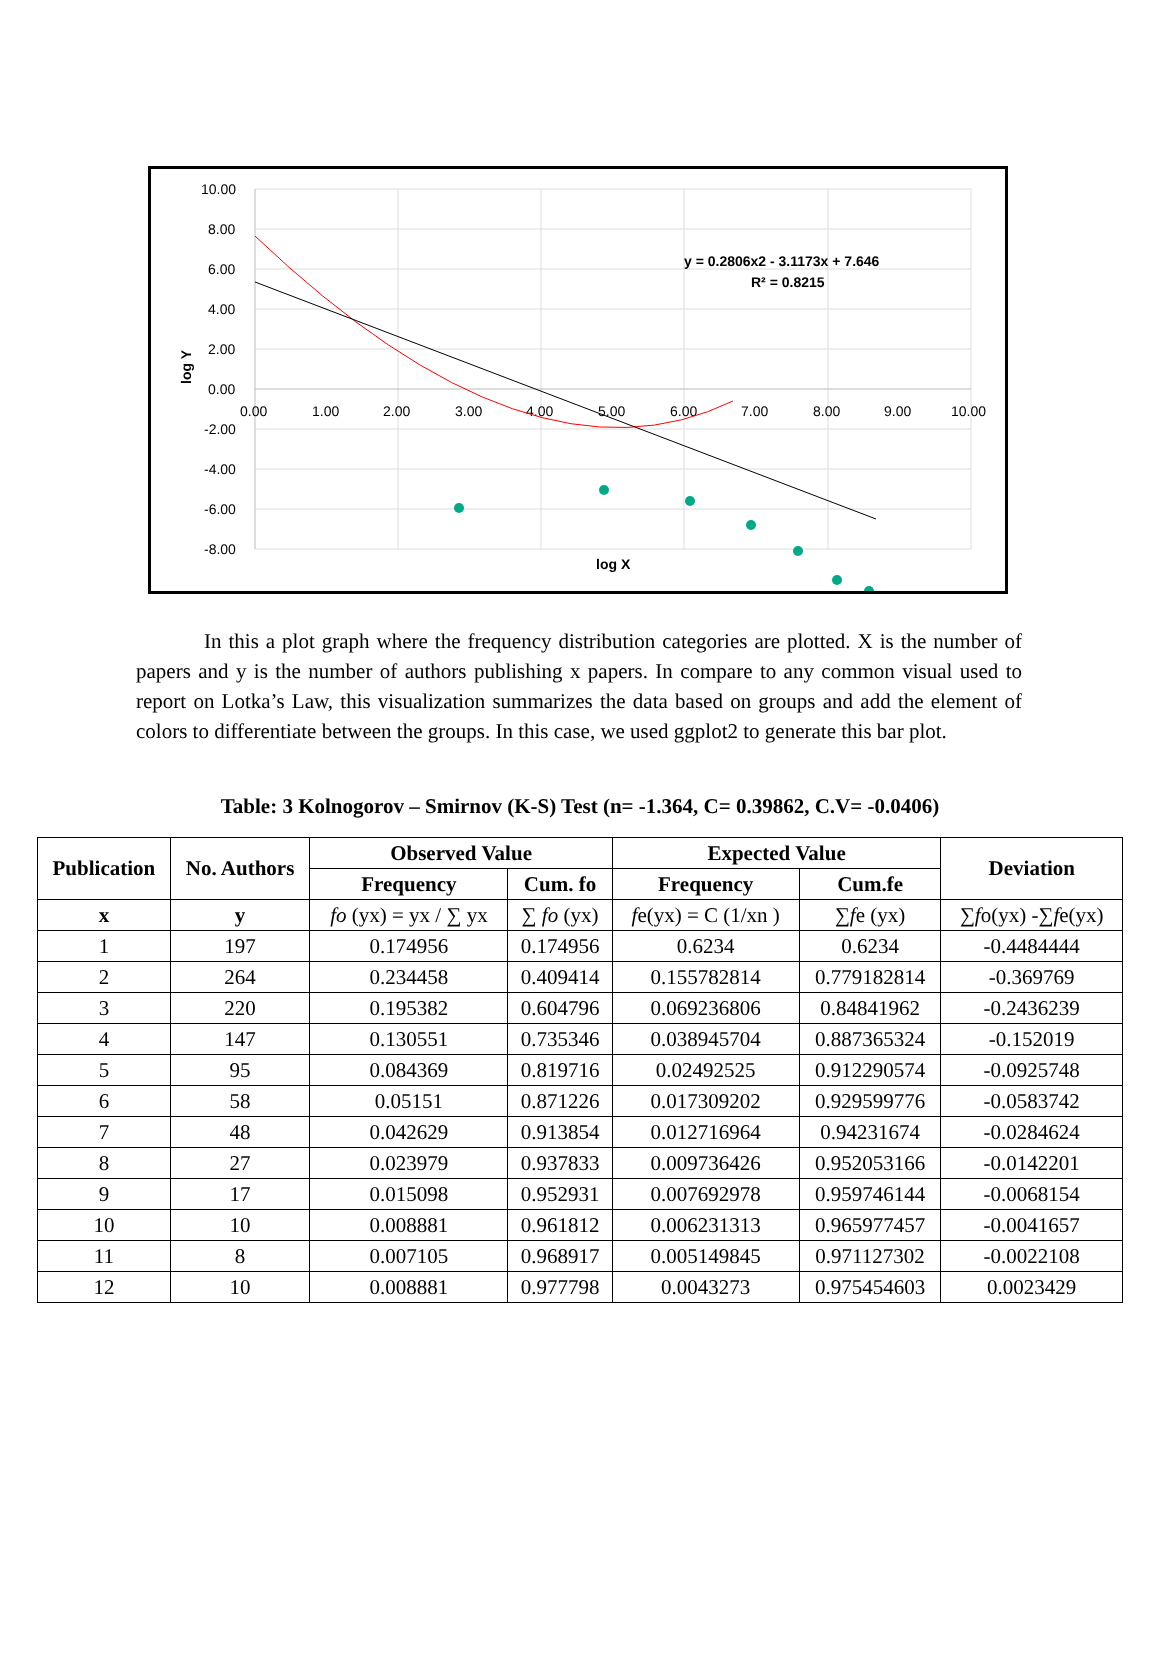10.00
8.00
6.00
4.00
2.00
0.00
-2.00
-4.00
-6.00
-8.00
0.00
1.00
2.00
3.00
4.00
5.00
6.00
7.00
8.00
9.00
10.00
log Y
log X
y = 0.2806x2 - 3.1173x + 7.646
R² = 0.8215
In this a plot graph where the frequency distribution categories are plotted. X is the number of papers and y is the number of authors publishing x papers. In compare to any common visual used to report on Lotka’s Law, this visualization summarizes the data based on groups and add the element of colors to differentiate between the groups. In this case, we used ggplot2 to generate this bar plot.
Table: 3 Kolnogorov – Smirnov (K-S) Test (n= -1.364, C= 0.39862, C.V= -0.0406)
| Publication | No. Authors | Observed Value | | Expected Value | | Deviation |
| --- | --- | --- | --- | --- | --- | --- |
| | | Frequency | Cum. fo | Frequency | Cum.fe | |
| x | y | fo (yx) = yx / ∑ yx | ∑ fo (yx) | f e(yx) = C (1/xn ) | ∑ f e (yx) | ∑ f o(yx) -∑ f e(yx) |
| 1 | 197 | 0.174956 | 0.174956 | 0.6234 | 0.6234 | -0.4484444 |
| 2 | 264 | 0.234458 | 0.409414 | 0.155782814 | 0.779182814 | -0.369769 |
| 3 | 220 | 0.195382 | 0.604796 | 0.069236806 | 0.84841962 | -0.2436239 |
| 4 | 147 | 0.130551 | 0.735346 | 0.038945704 | 0.887365324 | -0.152019 |
| 5 | 95 | 0.084369 | 0.819716 | 0.02492525 | 0.912290574 | -0.0925748 |
| 6 | 58 | 0.05151 | 0.871226 | 0.017309202 | 0.929599776 | -0.0583742 |
| 7 | 48 | 0.042629 | 0.913854 | 0.012716964 | 0.94231674 | -0.0284624 |
| 8 | 27 | 0.023979 | 0.937833 | 0.009736426 | 0.952053166 | -0.0142201 |
| 9 | 17 | 0.015098 | 0.952931 | 0.007692978 | 0.959746144 | -0.0068154 |
| 10 | 10 | 0.008881 | 0.961812 | 0.006231313 | 0.965977457 | -0.0041657 |
| 11 | 8 | 0.007105 | 0.968917 | 0.005149845 | 0.971127302 | -0.0022108 |
| 12 | 10 | 0.008881 | 0.977798 | 0.0043273 | 0.975454603 | 0.0023429 |